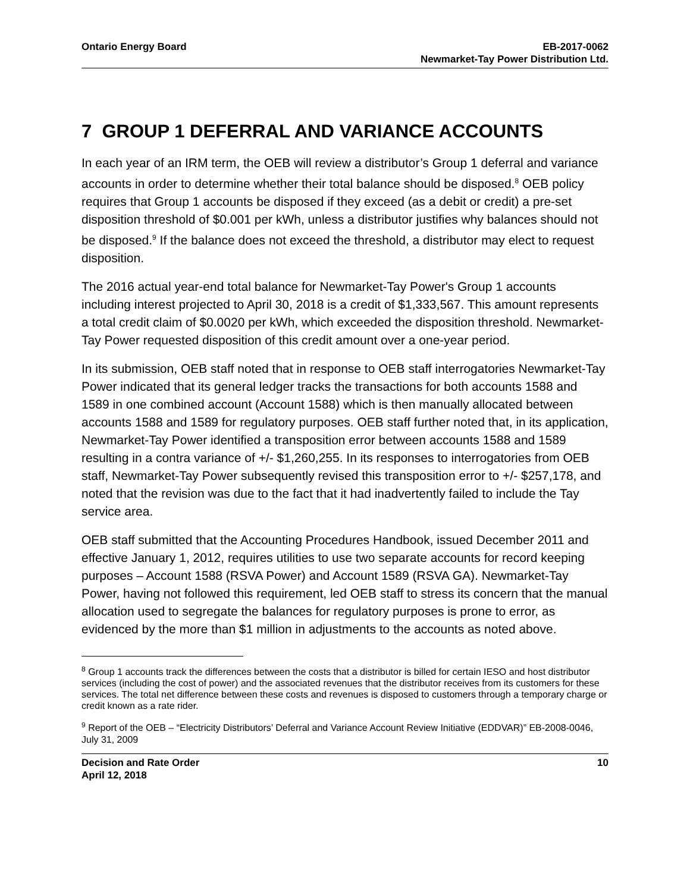Ontario Energy Board EB-2017-0062
Newmarket-Tay Power Distribution Ltd.
7 GROUP 1 DEFERRAL AND VARIANCE ACCOUNTS
In each year of an IRM term, the OEB will review a distributor’s Group 1 deferral and variance accounts in order to determine whether their total balance should be disposed.<sup>8</sup> OEB policy requires that Group 1 accounts be disposed if they exceed (as a debit or credit) a pre-set disposition threshold of $0.001 per kWh, unless a distributor justifies why balances should not be disposed.<sup>9</sup> If the balance does not exceed the threshold, a distributor may elect to request disposition.
The 2016 actual year-end total balance for Newmarket-Tay Power's Group 1 accounts including interest projected to April 30, 2018 is a credit of $1,333,567. This amount represents a total credit claim of $0.0020 per kWh, which exceeded the disposition threshold. Newmarket-Tay Power requested disposition of this credit amount over a one-year period.
In its submission, OEB staff noted that in response to OEB staff interrogatories Newmarket-Tay Power indicated that its general ledger tracks the transactions for both accounts 1588 and 1589 in one combined account (Account 1588) which is then manually allocated between accounts 1588 and 1589 for regulatory purposes. OEB staff further noted that, in its application, Newmarket-Tay Power identified a transposition error between accounts 1588 and 1589 resulting in a contra variance of +/- $1,260,255. In its responses to interrogatories from OEB staff, Newmarket-Tay Power subsequently revised this transposition error to +/- $257,178, and noted that the revision was due to the fact that it had inadvertently failed to include the Tay service area.
OEB staff submitted that the Accounting Procedures Handbook, issued December 2011 and effective January 1, 2012, requires utilities to use two separate accounts for record keeping purposes – Account 1588 (RSVA Power) and Account 1589 (RSVA GA). Newmarket-Tay Power, having not followed this requirement, led OEB staff to stress its concern that the manual allocation used to segregate the balances for regulatory purposes is prone to error, as evidenced by the more than $1 million in adjustments to the accounts as noted above.
<sup>8</sup> Group 1 accounts track the differences between the costs that a distributor is billed for certain IESO and host distributor services (including the cost of power) and the associated revenues that the distributor receives from its customers for these services. The total net difference between these costs and revenues is disposed to customers through a temporary charge or credit known as a rate rider.
<sup>9</sup> Report of the OEB – “Electricity Distributors’ Deferral and Variance Account Review Initiative (EDDVAR)” EB-2008-0046, July 31, 2009
Decision and Rate Order
April 12, 2018
10